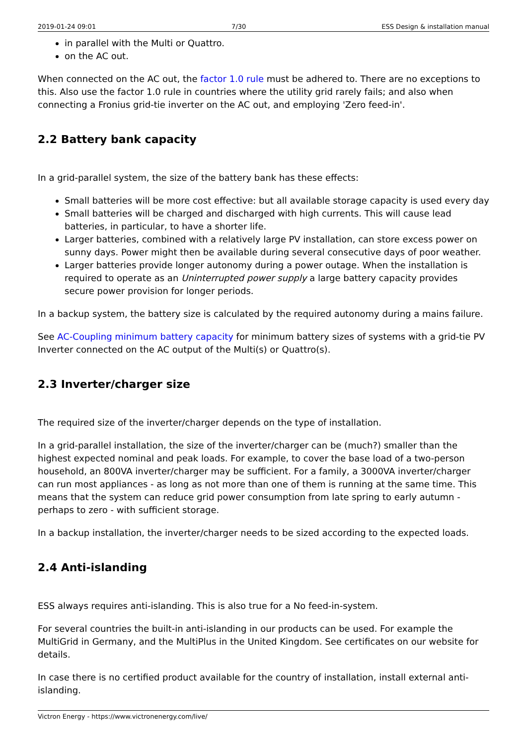2019-01-24 09:01 7/30 ESS Design & installation manual
in parallel with the Multi or Quattro.
on the AC out.
When connected on the AC out, the factor 1.0 rule must be adhered to. There are no exceptions to this. Also use the factor 1.0 rule in countries where the utility grid rarely fails; and also when connecting a Fronius grid-tie inverter on the AC out, and employing 'Zero feed-in'.
2.2 Battery bank capacity
In a grid-parallel system, the size of the battery bank has these effects:
Small batteries will be more cost effective: but all available storage capacity is used every day
Small batteries will be charged and discharged with high currents. This will cause lead batteries, in particular, to have a shorter life.
Larger batteries, combined with a relatively large PV installation, can store excess power on sunny days. Power might then be available during several consecutive days of poor weather.
Larger batteries provide longer autonomy during a power outage. When the installation is required to operate as an Uninterrupted power supply a large battery capacity provides secure power provision for longer periods.
In a backup system, the battery size is calculated by the required autonomy during a mains failure.
See AC-Coupling minimum battery capacity for minimum battery sizes of systems with a grid-tie PV Inverter connected on the AC output of the Multi(s) or Quattro(s).
2.3 Inverter/charger size
The required size of the inverter/charger depends on the type of installation.
In a grid-parallel installation, the size of the inverter/charger can be (much?) smaller than the highest expected nominal and peak loads. For example, to cover the base load of a two-person household, an 800VA inverter/charger may be sufficient. For a family, a 3000VA inverter/charger can run most appliances - as long as not more than one of them is running at the same time. This means that the system can reduce grid power consumption from late spring to early autumn - perhaps to zero - with sufficient storage.
In a backup installation, the inverter/charger needs to be sized according to the expected loads.
2.4 Anti-islanding
ESS always requires anti-islanding. This is also true for a No feed-in-system.
For several countries the built-in anti-islanding in our products can be used. For example the MultiGrid in Germany, and the MultiPlus in the United Kingdom. See certificates on our website for details.
In case there is no certified product available for the country of installation, install external anti-islanding.
Victron Energy - https://www.victronenergy.com/live/